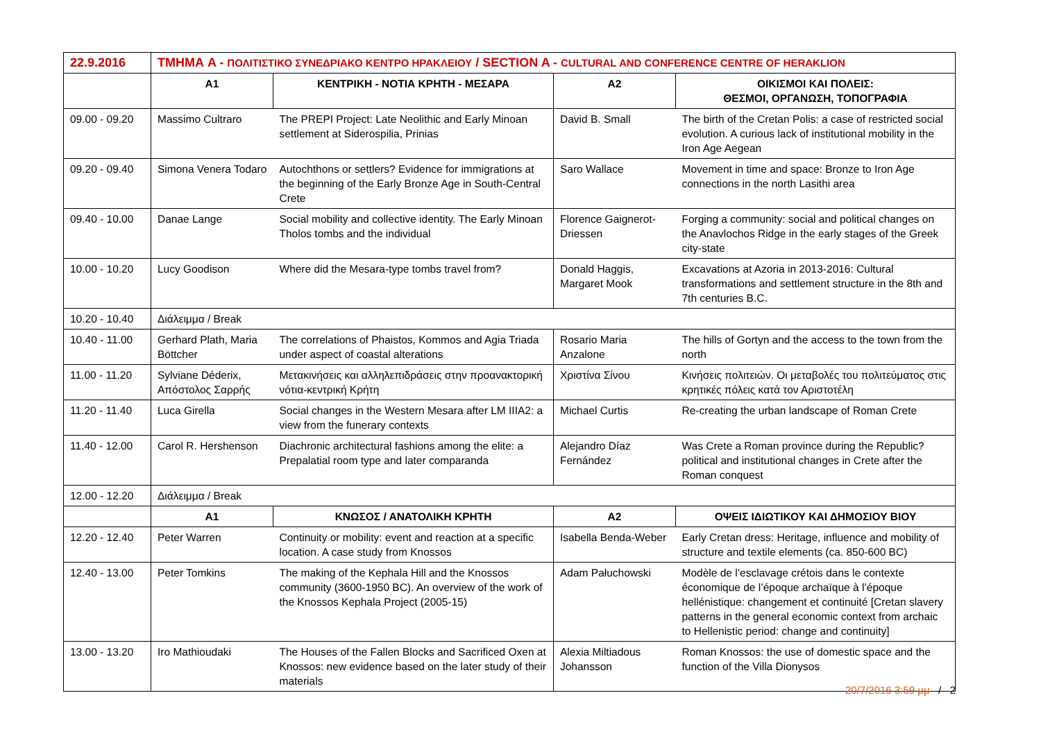| 22.9.2016 | ΤΜΗΜΑ A - ΠΟΛΙΤΙΣΤΙΚΟ ΣΥΝΕΔΡΙΑΚΟ ΚΕΝΤΡΟ ΗΡΑΚΛΕΙΟΥ / SECTION A - CULTURAL AND CONFERENCE CENTRE OF HERAKLION | | | |
| | A1 | ΚΕΝΤΡΙΚΗ - ΝΟΤΙΑ ΚΡΗΤΗ - ΜΕΣΑΡΑ | A2 | ΟΙΚΙΣΜΟΙ ΚΑΙ ΠΟΛΕΙΣ: ΘΕΣΜΟΙ, ΟΡΓΑΝΩΣΗ, ΤΟΠΟΓΡΑΦΙΑ |
| 09.00 - 09.20 | Massimo Cultraro | The PREPI Project: Late Neolithic and Early Minoan settlement at Siderospilia, Prinias | David B. Small | The birth of the Cretan Polis: a case of restricted social evolution. A curious lack of institutional mobility in the Iron Age Aegean |
| 09.20 - 09.40 | Simona Venera Todaro | Autochthons or settlers? Evidence for immigrations at the beginning of the Early Bronze Age in South-Central Crete | Saro Wallace | Movement in time and space: Bronze to Iron Age connections in the north Lasithi area |
| 09.40 - 10.00 | Danae Lange | Social mobility and collective identity. The Early Minoan Tholos tombs and the individual | Florence Gaignerot-Driessen | Forging a community: social and political changes on the Anavlochos Ridge in the early stages of the Greek city-state |
| 10.00 - 10.20 | Lucy Goodison | Where did the Mesara-type tombs travel from? | Donald Haggis, Margaret Mook | Excavations at Azoria in 2013-2016: Cultural transformations and settlement structure in the 8th and 7th centuries B.C. |
| 10.20 - 10.40 | Διάλειμμα / Break | | | |
| 10.40 - 11.00 | Gerhard Plath, Maria Böttcher | The correlations of Phaistos, Kommos and Agia Triada under aspect of coastal alterations | Rosario Maria Anzalone | The hills of Gortyn and the access to the town from the north |
| 11.00 - 11.20 | Sylviane Déderix, Απόστολος Σαρρής | Μετακινήσεις και αλληλεπιδράσεις στην προανακτορική νότια-κεντρική Κρήτη | Χριστίνα Σίνου | Κινήσεις πολιτειών. Οι μεταβολές του πολιτεύματος στις κρητικές πόλεις κατά τον Αριστοτέλη |
| 11.20 - 11.40 | Luca Girella | Social changes in the Western Mesara after LM IIIA2: a view from the funerary contexts | Michael Curtis | Re-creating the urban landscape of Roman Crete |
| 11.40 - 12.00 | Carol R. Hershenson | Diachronic architectural fashions among the elite: a Prepalatial room type and later comparanda | Alejandro Díaz Fernández | Was Crete a Roman province during the Republic? political and institutional changes in Crete after the Roman conquest |
| 12.00 - 12.20 | Διάλειμμα / Break | | | |
| | A1 | ΚΝΩΣΟΣ / ΑΝΑΤΟΛΙΚΗ ΚΡΗΤΗ | A2 | ΟΨΕΙΣ ΙΔΙΩΤΙΚΟΥ ΚΑΙ ΔΗΜΟΣΙΟΥ ΒΙΟΥ |
| 12.20 - 12.40 | Peter Warren | Continuity or mobility: event and reaction at a specific location. A case study from Knossos | Isabella Benda-Weber | Early Cretan dress: Heritage, influence and mobility of structure and textile elements (ca. 850-600 BC) |
| 12.40 - 13.00 | Peter Tomkins | The making of the Kephala Hill and the Knossos community (3600-1950 BC). An overview of the work of the Knossos Kephala Project (2005-15) | Adam Pałuchowski | Modèle de l’esclavage crétois dans le contexte économique de l’époque archaïque à l’époque hellénistique: changement et continuité [Cretan slavery patterns in the general economic context from archaic to Hellenistic period: change and continuity] |
| 13.00 - 13.20 | Iro Mathioudaki | The Houses of the Fallen Blocks and Sacrificed Oxen at Knossos: new evidence based on the later study of their materials | Alexia Miltiadous Johansson | Roman Knossos: the use of domestic space and the function of the Villa Dionysos |
20/7/2016 3:59 μμ / 2